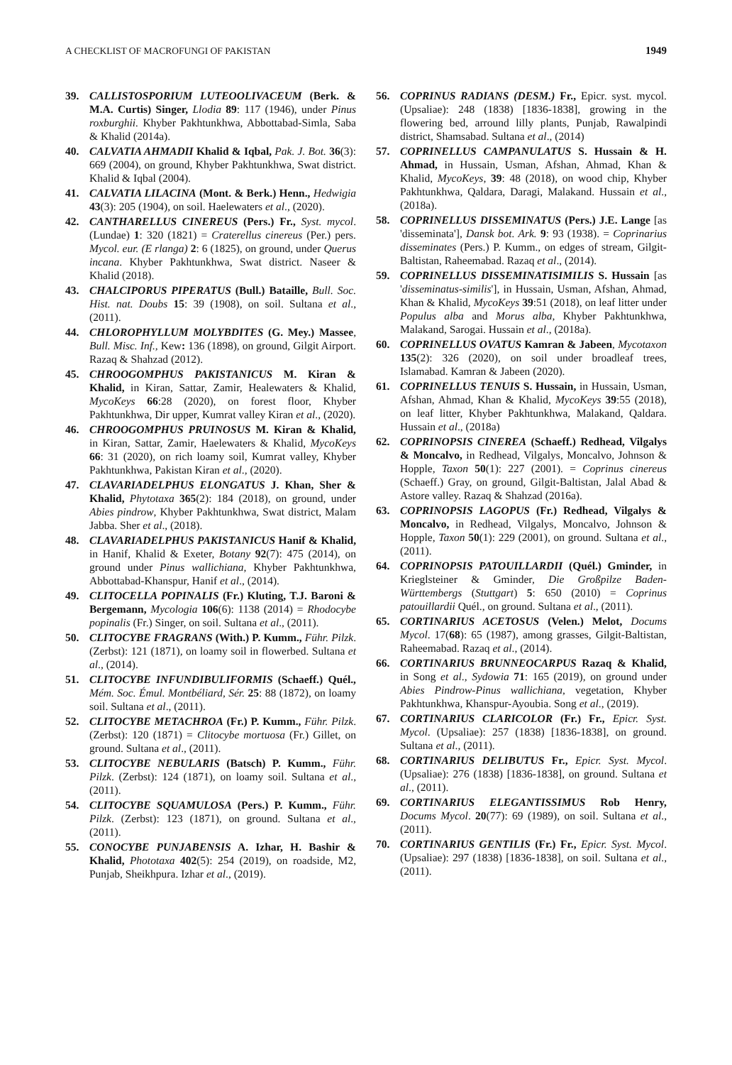A CHECKLIST OF MACROFUNGI OF PAKISTAN 1949
39. CALLISTOSPORIUM LUTEOOLIVACEUM (Berk. & M.A. Curtis) Singer, Llodia 89: 117 (1946), under Pinus roxburghii. Khyber Pakhtunkhwa, Abbottabad-Simla, Saba & Khalid (2014a).
40. CALVATIA AHMADII Khalid & Iqbal, Pak. J. Bot. 36(3): 669 (2004), on ground, Khyber Pakhtunkhwa, Swat district. Khalid & Iqbal (2004).
41. CALVATIA LILACINA (Mont. & Berk.) Henn., Hedwigia 43(3): 205 (1904), on soil. Haelewaters et al., (2020).
42. CANTHARELLUS CINEREUS (Pers.) Fr., Syst. mycol. (Lundae) 1: 320 (1821) = Craterellus cinereus (Per.) pers. Mycol. eur. (E rlanga) 2: 6 (1825), on ground, under Querus incana. Khyber Pakhtunkhwa, Swat district. Naseer & Khalid (2018).
43. CHALCIPORUS PIPERATUS (Bull.) Bataille, Bull. Soc. Hist. nat. Doubs 15: 39 (1908), on soil. Sultana et al., (2011).
44. CHLOROPHYLLUM MOLYBDITES (G. Mey.) Massee, Bull. Misc. Inf., Kew: 136 (1898), on ground, Gilgit Airport. Razaq & Shahzad (2012).
45. CHROOGOMPHUS PAKISTANICUS M. Kiran & Khalid, in Kiran, Sattar, Zamir, Healewaters & Khalid, MycoKeys 66:28 (2020), on forest floor, Khyber Pakhtunkhwa, Dir upper, Kumrat valley Kiran et al., (2020).
46. CHROOGOMPHUS PRUINOSUS M. Kiran & Khalid, in Kiran, Sattar, Zamir, Haelewaters & Khalid, MycoKeys 66: 31 (2020), on rich loamy soil, Kumrat valley, Khyber Pakhtunkhwa, Pakistan Kiran et al., (2020).
47. CLAVARIADELPHUS ELONGATUS J. Khan, Sher & Khalid, Phytotaxa 365(2): 184 (2018), on ground, under Abies pindrow, Khyber Pakhtunkhwa, Swat district, Malam Jabba. Sher et al., (2018).
48. CLAVARIADELPHUS PAKISTANICUS Hanif & Khalid, in Hanif, Khalid & Exeter, Botany 92(7): 475 (2014), on ground under Pinus wallichiana, Khyber Pakhtunkhwa, Abbottabad-Khanspur, Hanif et al., (2014).
49. CLITOCELLA POPINALIS (Fr.) Kluting, T.J. Baroni & Bergemann, Mycologia 106(6): 1138 (2014) = Rhodocybe popinalis (Fr.) Singer, on soil. Sultana et al., (2011).
50. CLITOCYBE FRAGRANS (With.) P. Kumm., Führ. Pilzk. (Zerbst): 121 (1871), on loamy soil in flowerbed. Sultana et al., (2014).
51. CLITOCYBE INFUNDIBULIFORMIS (Schaeff.) Quél., Mém. Soc. Émul. Montbéliard, Sér. 25: 88 (1872), on loamy soil. Sultana et al., (2011).
52. CLITOCYBE METACHROA (Fr.) P. Kumm., Führ. Pilzk. (Zerbst): 120 (1871) = Clitocybe mortuosa (Fr.) Gillet, on ground. Sultana et al., (2011).
53. CLITOCYBE NEBULARIS (Batsch) P. Kumm., Führ. Pilzk. (Zerbst): 124 (1871), on loamy soil. Sultana et al., (2011).
54. CLITOCYBE SQUAMULOSA (Pers.) P. Kumm., Führ. Pilzk. (Zerbst): 123 (1871), on ground. Sultana et al., (2011).
55. CONOCYBE PUNJABENSIS A. Izhar, H. Bashir & Khalid, Phototaxa 402(5): 254 (2019), on roadside, M2, Punjab, Sheikhpura. Izhar et al., (2019).
56. COPRINUS RADIANS (DESM.) Fr., Epicr. syst. mycol. (Upsaliae): 248 (1838) [1836-1838], growing in the flowering bed, arround lilly plants, Punjab, Rawalpindi district, Shamsabad. Sultana et al., (2014)
57. COPRINELLUS CAMPANULATUS S. Hussain & H. Ahmad, in Hussain, Usman, Afshan, Ahmad, Khan & Khalid, MycoKeys, 39: 48 (2018), on wood chip, Khyber Pakhtunkhwa, Qaldara, Daragi, Malakand. Hussain et al., (2018a).
58. COPRINELLUS DISSEMINATUS (Pers.) J.E. Lange [as 'disseminata'], Dansk bot. Ark. 9: 93 (1938). = Coprinarius disseminates (Pers.) P. Kumm., on edges of stream, Gilgit-Baltistan, Raheemabad. Razaq et al., (2014).
59. COPRINELLUS DISSEMINATISIMILIS S. Hussain [as 'disseminatus-similis'], in Hussain, Usman, Afshan, Ahmad, Khan & Khalid, MycoKeys 39:51 (2018), on leaf litter under Populus alba and Morus alba, Khyber Pakhtunkhwa, Malakand, Sarogai. Hussain et al., (2018a).
60. COPRINELLUS OVATUS Kamran & Jabeen, Mycotaxon 135(2): 326 (2020), on soil under broadleaf trees, Islamabad. Kamran & Jabeen (2020).
61. COPRINELLUS TENUIS S. Hussain, in Hussain, Usman, Afshan, Ahmad, Khan & Khalid, MycoKeys 39:55 (2018), on leaf litter, Khyber Pakhtunkhwa, Malakand, Qaldara. Hussain et al., (2018a)
62. COPRINOPSIS CINEREA (Schaeff.) Redhead, Vilgalys & Moncalvo, in Redhead, Vilgalys, Moncalvo, Johnson & Hopple, Taxon 50(1): 227 (2001). = Coprinus cinereus (Schaeff.) Gray, on ground, Gilgit-Baltistan, Jalal Abad & Astore valley. Razaq & Shahzad (2016a).
63. COPRINOPSIS LAGOPUS (Fr.) Redhead, Vilgalys & Moncalvo, in Redhead, Vilgalys, Moncalvo, Johnson & Hopple, Taxon 50(1): 229 (2001), on ground. Sultana et al., (2011).
64. COPRINOPSIS PATOUILLARDII (Quél.) Gminder, in Krieglsteiner & Gminder, Die Großpilze Baden-Württembergs (Stuttgart) 5: 650 (2010) = Coprinus patouillardii Quél., on ground. Sultana et al., (2011).
65. CORTINARIUS ACETOSUS (Velen.) Melot, Docums Mycol. 17(68): 65 (1987), among grasses, Gilgit-Baltistan, Raheemabad. Razaq et al., (2014).
66. CORTINARIUS BRUNNEOCARPUS Razaq & Khalid, in Song et al., Sydowia 71: 165 (2019), on ground under Abies Pindrow-Pinus wallichiana, vegetation, Khyber Pakhtunkhwa, Khanspur-Ayoubia. Song et al., (2019).
67. CORTINARIUS CLARICOLOR (Fr.) Fr., Epicr. Syst. Mycol. (Upsaliae): 257 (1838) [1836-1838], on ground. Sultana et al., (2011).
68. CORTINARIUS DELIBUTUS Fr., Epicr. Syst. Mycol. (Upsaliae): 276 (1838) [1836-1838], on ground. Sultana et al., (2011).
69. CORTINARIUS ELEGANTISSIMUS Rob Henry, Docums Mycol. 20(77): 69 (1989), on soil. Sultana et al., (2011).
70. CORTINARIUS GENTILIS (Fr.) Fr., Epicr. Syst. Mycol. (Upsaliae): 297 (1838) [1836-1838], on soil. Sultana et al., (2011).